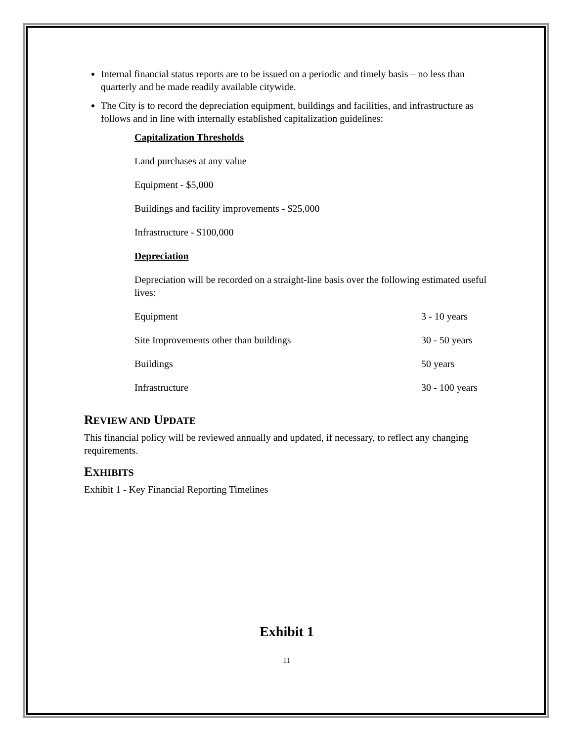Internal financial status reports are to be issued on a periodic and timely basis – no less than quarterly and be made readily available citywide.
The City is to record the depreciation equipment, buildings and facilities, and infrastructure as follows and in line with internally established capitalization guidelines:
Capitalization Thresholds
Land purchases at any value
Equipment - $5,000
Buildings and facility improvements - $25,000
Infrastructure - $100,000
Depreciation
Depreciation will be recorded on a straight-line basis over the following estimated useful lives:
| Equipment | 3 - 10 years |
| Site Improvements other than buildings | 30 - 50 years |
| Buildings | 50 years |
| Infrastructure | 30 - 100 years |
REVIEW AND UPDATE
This financial policy will be reviewed annually and updated, if necessary, to reflect any changing requirements.
EXHIBITS
Exhibit 1 - Key Financial Reporting Timelines
Exhibit 1
11